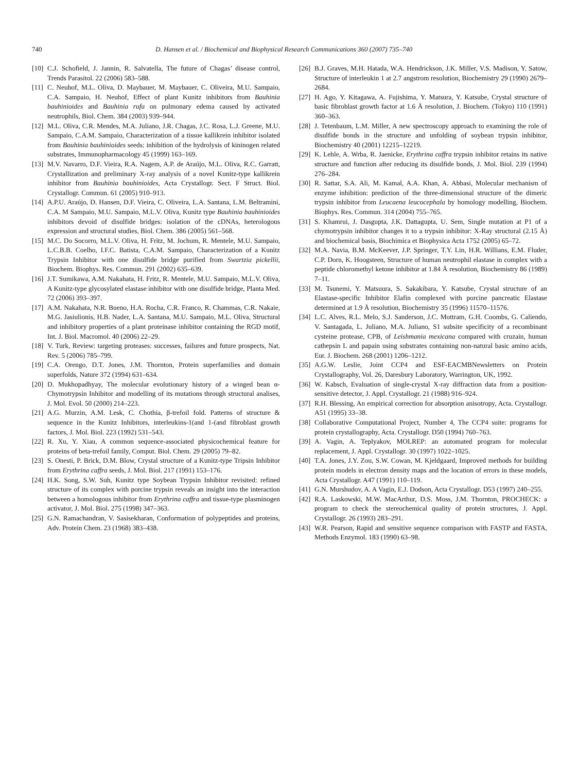740 D. Hansen et al. / Biochemical and Biophysical Research Communications 360 (2007) 735–740
[10] C.J. Schofield, J. Jannin, R. Salvatella, The future of Chagas’ disease control, Trends Parasitol. 22 (2006) 583–588.
[11] C. Neuhof, M.L. Oliva, D. Maybauer, M. Maybauer, C. Oliveira, M.U. Sampaio, C.A. Sampaio, H. Neuhof, Effect of plant Kunitz inhibitors from Bauhinia bauhinioides and Bauhinia rufa on pulmonary edema caused by activated neutrophils, Biol. Chem. 384 (2003) 939–944.
[12] M.L. Oliva, C.R. Mendes, M.A. Juliano, J.R. Chagas, J.C. Rosa, L.J. Greene, M.U. Sampaio, C.A.M. Sampaio, Characterization of a tissue kallikrein inhibitor isolated from Bauhinia bauhinioides seeds: inhibition of the hydrolysis of kininogen related substrates, Immunopharmacology 45 (1999) 163–169.
[13] M.V. Navarro, D.F. Vieira, R.A. Nagem, A.P. de Araújo, M.L. Oliva, R.C. Garratt, Crystallization and preliminary X-ray analysis of a novel Kunitz-type kallikrein inhibitor from Bauhinia bauhinioides, Acta Crystallogr. Sect. F Struct. Biol. Crystallogr. Commun. 61 (2005) 910–913.
[14] A.P.U. Araújo, D. Hansen, D.F. Vieira, C. Oliveira, L.A. Santana, L.M. Beltramini, C.A. M Sampaio, M.U. Sampaio, M.L.V. Oliva, Kunitz type Bauhinia bauhinioides inhibitors devoid of disulfide bridges: isolation of the cDNAs, heterologous expression and structural studies, Biol. Chem. 386 (2005) 561–568.
[15] M.C. Do Socorro, M.L.V. Oliva, H. Fritz, M. Jochum, R. Mentele, M.U. Sampaio, L.C.B.B. Coelho, I.F.C. Batista, C.A.M. Sampaio, Characterization of a Kunitz Trypsin Inhibitor with one disulfide bridge purified from Swartzia pickellii, Biochem. Biophys. Res. Commun. 291 (2002) 635–639.
[16] J.T. Sumikawa, A.M. Nakahata, H. Fritz, R. Mentele, M.U. Sampaio, M.L.V. Oliva, A Kunitz-type glycosylated elastase inhibitor with one disulfide bridge, Planta Med. 72 (2006) 393–397.
[17] A.M. Nakahata, N.R. Bueno, H.A. Rocha, C.R. Franco, R. Chammas, C.R. Nakaie, M.G. Jasiulionis, H.B. Nader, L.A. Santana, M.U. Sampaio, M.L. Oliva, Structural and inhibitory properties of a plant proteinase inhibitor containing the RGD motif, Int. J. Biol. Macromol. 40 (2006) 22–29.
[18] V. Turk, Review: targeting proteases: successes, failures and future prospects, Nat. Rev. 5 (2006) 785–799.
[19] C.A. Orengo, D.T. Jones, J.M. Thornton, Protein superfamilies and domain superfolds, Nature 372 (1994) 631–634.
[20] D. Mukhopadhyay, The molecular evolutionary history of a winged bean α-Chymotrypsin Inhibitor and modelling of its mutations through structural analises, J. Mol. Evol. 50 (2000) 214–223.
[21] A.G. Murzin, A.M. Lesk, C. Chothia, β-trefoil fold. Patterns of structure & sequence in the Kunitz Inhibitors, interleukins-1(and 1-(and fibroblast growth factors, J. Mol. Biol. 223 (1992) 531–543.
[22] R. Xu, Y. Xiau, A common sequence-associated physicochemical feature for proteins of beta-trefoil family, Comput. Biol. Chem. 29 (2005) 79–82.
[23] S. Onesti, P. Brick, D.M. Blow, Crystal structure of a Kunitz-type Tripsin Inhibitor from Erythrina caffra seeds, J. Mol. Biol. 217 (1991) 153–176.
[24] H.K. Song, S.W. Suh, Kunitz type Soybean Trypsin Inhibitor revisited: refined structure of its complex with porcine trypsin reveals an insight into the interaction between a homologous inhibitor from Erythrina caffra and tissue-type plasminogen activator, J. Mol. Biol. 275 (1998) 347–363.
[25] G.N. Ramachandran, V. Sasisekharan, Conformation of polypeptides and proteins, Adv. Protein Chem. 23 (1968) 383–438.
[26] B.J. Graves, M.H. Hatada, W.A. Hendrickson, J.K. Miller, V.S. Madison, Y. Satow, Structure of interleukin 1 at 2.7 angstrom resolution, Biochemistry 29 (1990) 2679–2684.
[27] H. Ago, Y. Kitagawa, A. Fujishima, Y. Matsura, Y. Katsube, Crystal structure of basic fibroblast growth factor at 1.6 Å resolution, J. Biochem. (Tokyo) 110 (1991) 360–363.
[28] J. Tetenbaum, L.M. Miller, A new spectroscopy approach to examining the role of disulfide bonds in the structure and unfolding of soybean trypsin inhibitor, Biochemistry 40 (2001) 12215–12219.
[29] K. Lehle, A. Wrba, R. Jaenicke, Erythrina caffra trypsin inhibitor retains its native structure and function after reducing its disulfide bonds, J. Mol. Biol. 239 (1994) 276–284.
[30] R. Sattar, S.A. Ali, M. Kamal, A.A. Khan, A. Abbasi, Molecular mechanism of enzyme inhibition: prediction of the three-dimensional structure of the dimeric trypsin inhibitor from Leucaena leucocephala by homology modelling, Biochem. Biophys. Res. Commun. 314 (2004) 755–765.
[31] S. Khamrui, J. Dasgupta, J.K. Dattagupta, U. Sem, Single mutation at P1 of a chymotrypsin inhibitor changes it to a trypsin inhibitor: X-Ray structural (2.15 Å) and biochemical basis, Biochimica et Biophysica Acta 1752 (2005) 65–72.
[32] M.A. Navia, B.M. McKeever, J.P. Springer, T.Y. Lin, H.R. Willians, E.M. Fluder, C.P. Dorn, K. Hoogsteen, Structure of human neutrophil elastase in complex with a peptide chloromethyl ketone inhibitor at 1.84 Å resolution, Biochemistry 86 (1989) 7–11.
[33] M. Tsunemi, Y. Matsuura, S. Sakakibara, Y. Katsube, Crystal structure of an Elastase-specific Inhibitor Elafin complexed with porcine pancreatic Elastase determined at 1.9 Å resolution, Biochemistry 35 (1996) 11570–11576.
[34] L.C. Alves, R.L. Melo, S.J. Sanderson, J.C. Mottram, G.H. Coombs, G. Caliendo, V. Santagada, L. Juliano, M.A. Juliano, S1 subsite specificity of a recombinant cysteine protease, CPB, of Leishmania mexicana compared with cruzain, human cathepsin L and papain using substrates containing non-natural basic amino acids, Eur. J. Biochem. 268 (2001) 1206–1212.
[35] A.G.W. Leslie, Joint CCP4 and ESF-EACMBNewsletters on Protein Crystallography, Vol. 26, Daresbury Laboratory, Warrington, UK, 1992.
[36] W. Kabsch, Evaluation of single-crystal X-ray diffraction data from a position-sensitive detector, J. Appl. Crystallogr. 21 (1988) 916–924.
[37] R.H. Blessing, An empirical correction for absorption anisotropy, Acta. Crystallogr. A51 (1995) 33–38.
[38] Collaborative Computational Project, Number 4, The CCP4 suite: programs for protein crystallography, Acta. Crystallogr. D50 (1994) 760–763.
[39] A. Vagin, A. Teplyakov, MOLREP: an automated program for molecular replacement, J. Appl. Crystallogr. 30 (1997) 1022–1025.
[40] T.A. Jones, J.Y. Zou, S.W. Cowan, M. Kjeldgaard, Improved methods for building protein models in electron density maps and the location of errors in these models, Acta Crystallogr. A47 (1991) 110–119.
[41] G.N. Murshudov, A. A Vagin, E.J. Dodson, Acta Crystallogr. D53 (1997) 240–255.
[42] R.A. Laskowski, M.W. MacArthur, D.S. Moss, J.M. Thornton, PROCHECK: a program to check the stereochemical quality of protein structures, J. Appl. Crystallogr. 26 (1993) 283–291.
[43] W.R. Pearson, Rapid and sensitive sequence comparison with FASTP and FASTA, Methods Enzymol. 183 (1990) 63–98.